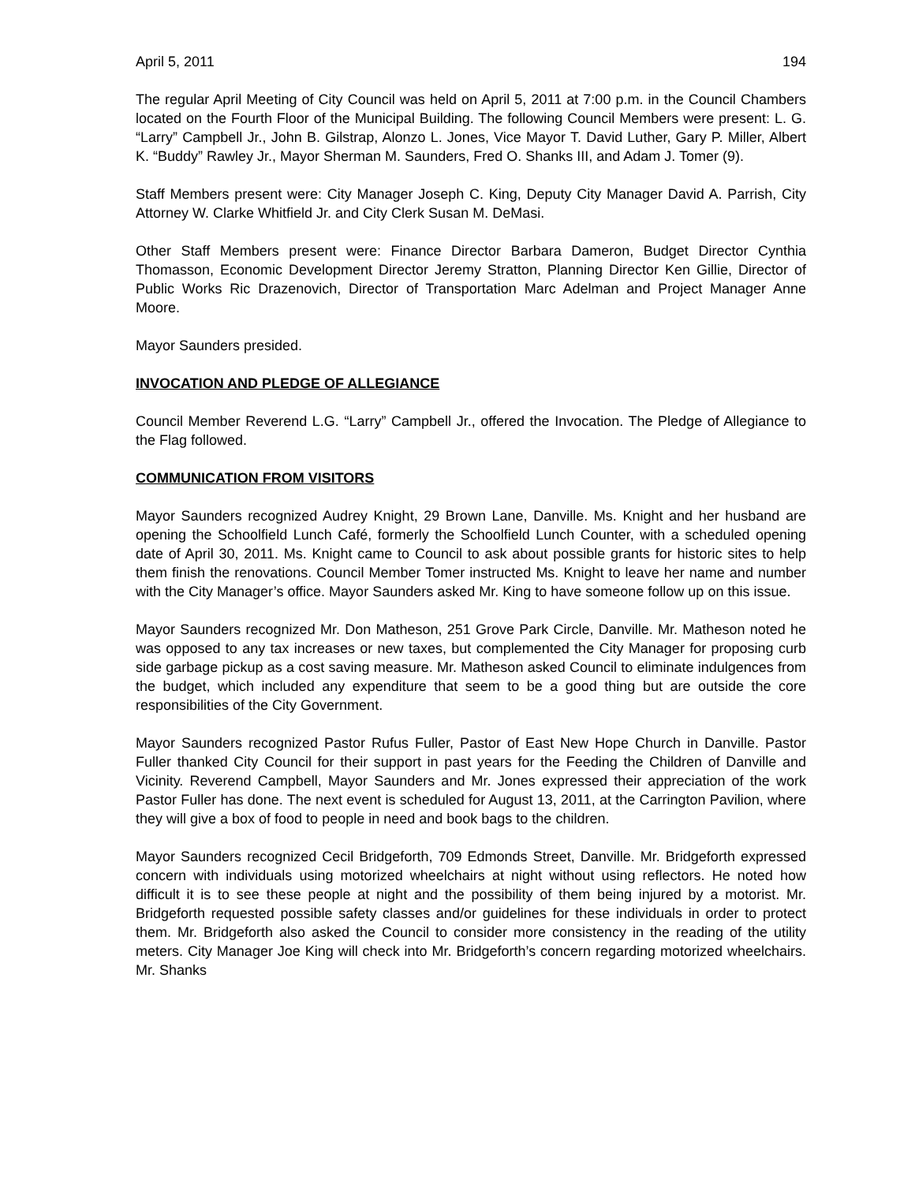April 5, 2011 194
The regular April Meeting of City Council was held on April 5, 2011 at 7:00 p.m. in the Council Chambers located on the Fourth Floor of the Municipal Building. The following Council Members were present: L. G. “Larry” Campbell Jr., John B. Gilstrap, Alonzo L. Jones, Vice Mayor T. David Luther, Gary P. Miller, Albert K. “Buddy” Rawley Jr., Mayor Sherman M. Saunders, Fred O. Shanks III, and Adam J. Tomer (9).
Staff Members present were: City Manager Joseph C. King, Deputy City Manager David A. Parrish, City Attorney W. Clarke Whitfield Jr. and City Clerk Susan M. DeMasi.
Other Staff Members present were: Finance Director Barbara Dameron, Budget Director Cynthia Thomasson, Economic Development Director Jeremy Stratton, Planning Director Ken Gillie, Director of Public Works Ric Drazenovich, Director of Transportation Marc Adelman and Project Manager Anne Moore.
Mayor Saunders presided.
INVOCATION AND PLEDGE OF ALLEGIANCE
Council Member Reverend L.G. “Larry” Campbell Jr., offered the Invocation. The Pledge of Allegiance to the Flag followed.
COMMUNICATION FROM VISITORS
Mayor Saunders recognized Audrey Knight, 29 Brown Lane, Danville. Ms. Knight and her husband are opening the Schoolfield Lunch Café, formerly the Schoolfield Lunch Counter, with a scheduled opening date of April 30, 2011. Ms. Knight came to Council to ask about possible grants for historic sites to help them finish the renovations. Council Member Tomer instructed Ms. Knight to leave her name and number with the City Manager’s office. Mayor Saunders asked Mr. King to have someone follow up on this issue.
Mayor Saunders recognized Mr. Don Matheson, 251 Grove Park Circle, Danville. Mr. Matheson noted he was opposed to any tax increases or new taxes, but complemented the City Manager for proposing curb side garbage pickup as a cost saving measure. Mr. Matheson asked Council to eliminate indulgences from the budget, which included any expenditure that seem to be a good thing but are outside the core responsibilities of the City Government.
Mayor Saunders recognized Pastor Rufus Fuller, Pastor of East New Hope Church in Danville. Pastor Fuller thanked City Council for their support in past years for the Feeding the Children of Danville and Vicinity. Reverend Campbell, Mayor Saunders and Mr. Jones expressed their appreciation of the work Pastor Fuller has done. The next event is scheduled for August 13, 2011, at the Carrington Pavilion, where they will give a box of food to people in need and book bags to the children.
Mayor Saunders recognized Cecil Bridgeforth, 709 Edmonds Street, Danville. Mr. Bridgeforth expressed concern with individuals using motorized wheelchairs at night without using reflectors. He noted how difficult it is to see these people at night and the possibility of them being injured by a motorist. Mr. Bridgeforth requested possible safety classes and/or guidelines for these individuals in order to protect them. Mr. Bridgeforth also asked the Council to consider more consistency in the reading of the utility meters. City Manager Joe King will check into Mr. Bridgeforth’s concern regarding motorized wheelchairs. Mr. Shanks